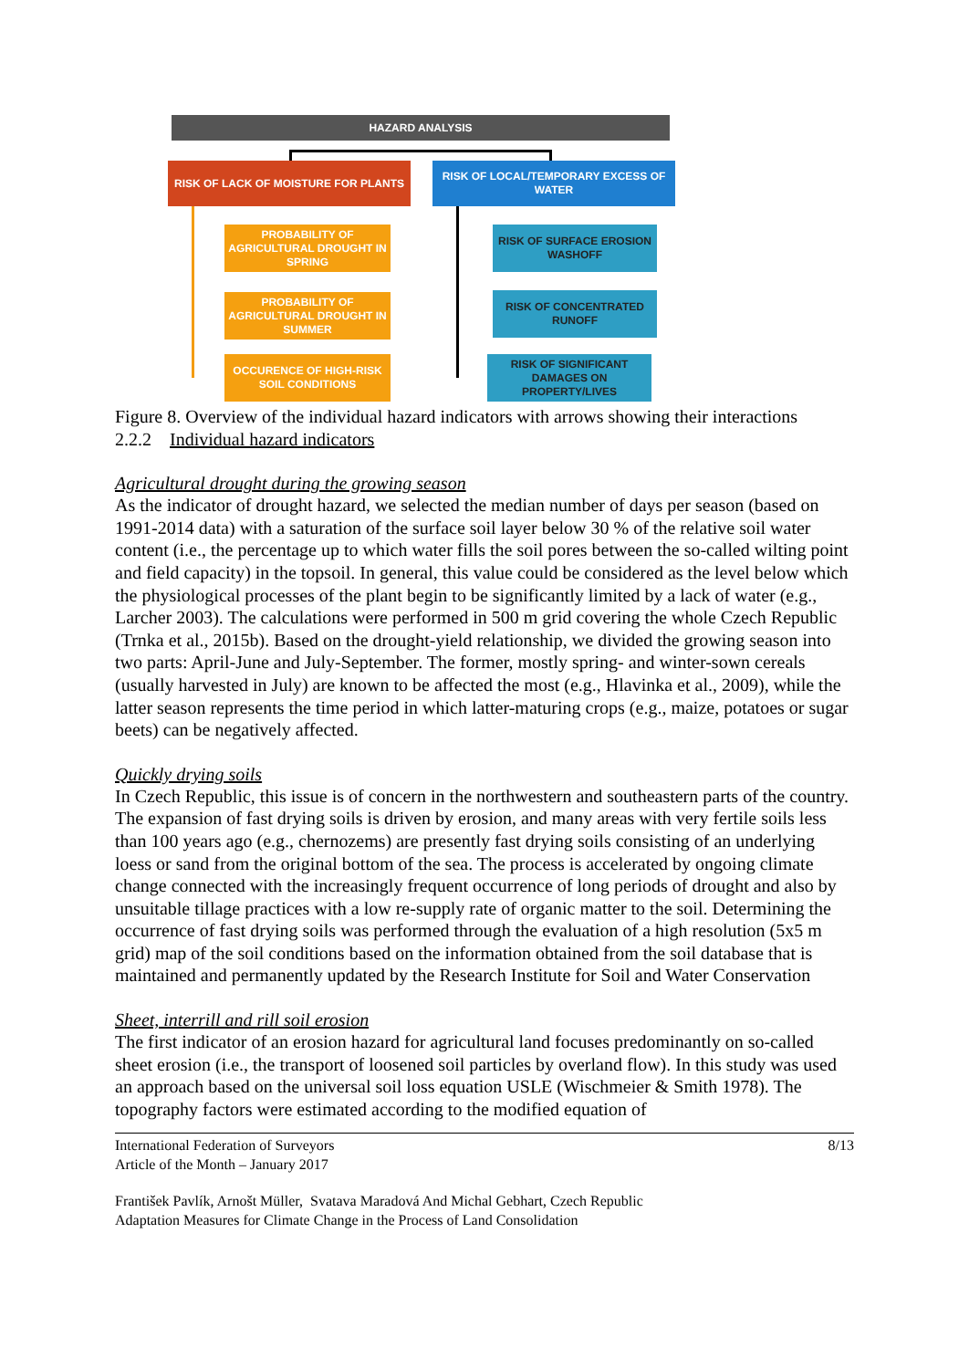HAZARD ANALYSIS
RISK OF LACK OF MOISTURE FOR PLANTS
RISK OF LOCAL/TEMPORARY EXCESS OF WATER
PROBABILITY OF AGRICULTURAL DROUGHT IN SPRING
PROBABILITY OF AGRICULTURAL DROUGHT IN SUMMER
OCCURENCE OF HIGH-RISK SOIL CONDITIONS
RISK OF SURFACE EROSION WASHOFF
RISK OF CONCENTRATED RUNOFF
RISK OF SIGNIFICANT DAMAGES ON PROPERTY/LIVES
Figure 8. Overview of the individual hazard indicators with arrows showing their interactions
2.2.2 Individual hazard indicators
Agricultural drought during the growing season
As the indicator of drought hazard, we selected the median number of days per season (based on 1991-2014 data) with a saturation of the surface soil layer below 30 % of the relative soil water content (i.e., the percentage up to which water fills the soil pores between the so-called wilting point and field capacity) in the topsoil. In general, this value could be considered as the level below which the physiological processes of the plant begin to be significantly limited by a lack of water (e.g., Larcher 2003). The calculations were performed in 500 m grid covering the whole Czech Republic (Trnka et al., 2015b). Based on the drought-yield relationship, we divided the growing season into two parts: April-June and July-September. The former, mostly spring- and winter-sown cereals (usually harvested in July) are known to be affected the most (e.g., Hlavinka et al., 2009), while the latter season represents the time period in which latter-maturing crops (e.g., maize, potatoes or sugar beets) can be negatively affected.
Quickly drying soils
In Czech Republic, this issue is of concern in the northwestern and southeastern parts of the country. The expansion of fast drying soils is driven by erosion, and many areas with very fertile soils less than 100 years ago (e.g., chernozems) are presently fast drying soils consisting of an underlying loess or sand from the original bottom of the sea. The process is accelerated by ongoing climate change connected with the increasingly frequent occurrence of long periods of drought and also by unsuitable tillage practices with a low re-supply rate of organic matter to the soil. Determining the occurrence of fast drying soils was performed through the evaluation of a high resolution (5x5 m grid) map of the soil conditions based on the information obtained from the soil database that is maintained and permanently updated by the Research Institute for Soil and Water Conservation
Sheet, interrill and rill soil erosion
The first indicator of an erosion hazard for agricultural land focuses predominantly on so-called sheet erosion (i.e., the transport of loosened soil particles by overland flow). In this study was used an approach based on the universal soil loss equation USLE (Wischmeier & Smith 1978). The topography factors were estimated according to the modified equation of
International Federation of Surveyors
Article of the Month – January 2017
8/13
František Pavlík, Arnošt Müller, Svatava Maradová And Michal Gebhart, Czech Republic
Adaptation Measures for Climate Change in the Process of Land Consolidation